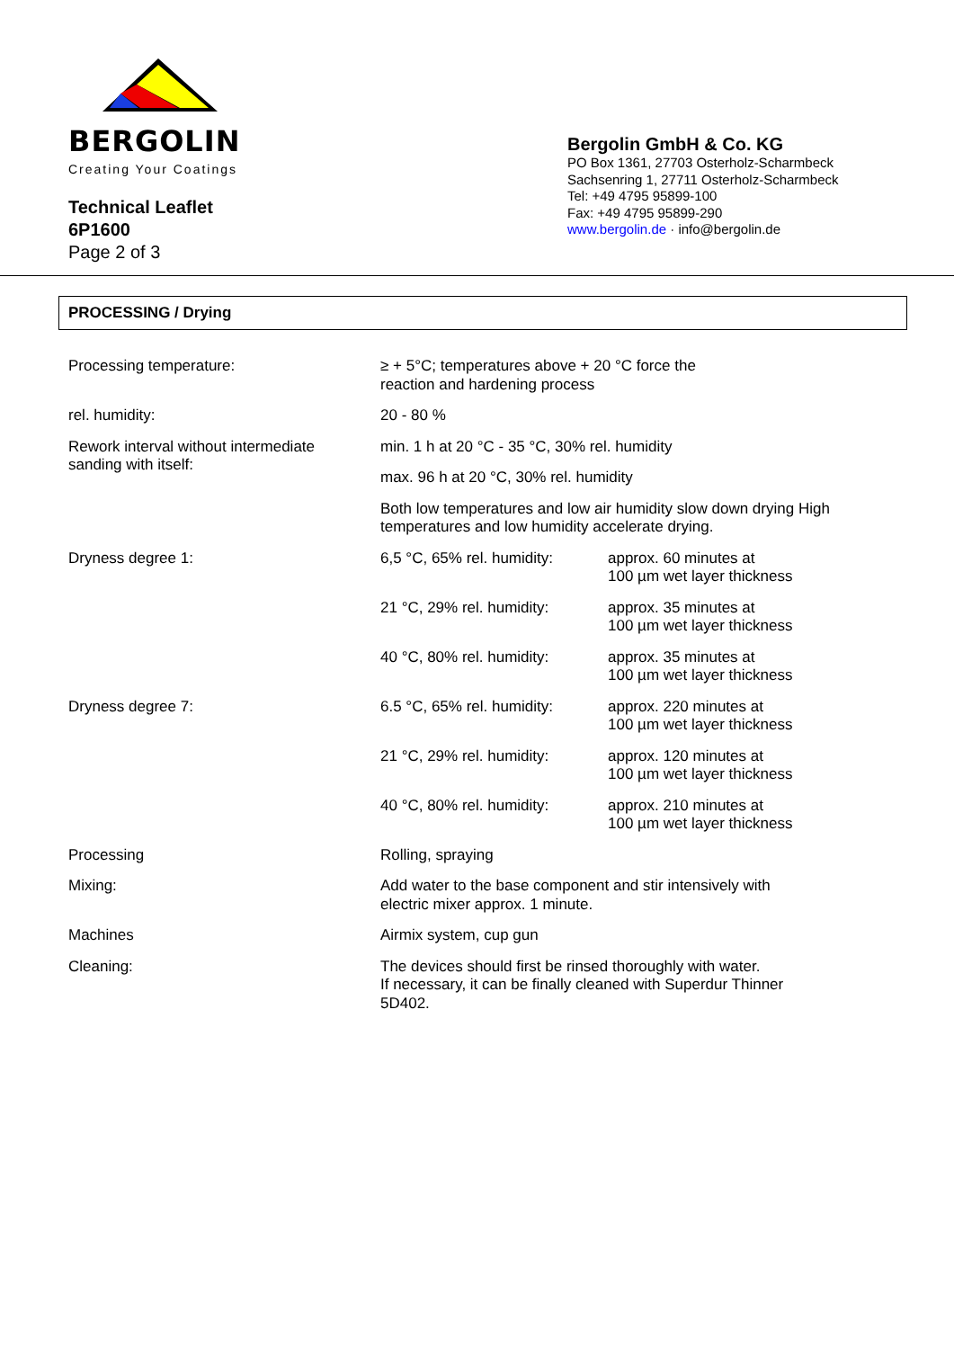BERGOLIN
Creating Your Coatings
Technical Leaflet
6P1600
Page 2 of 3
Bergolin GmbH & Co. KG
PO Box 1361, 27703 Osterholz-Scharmbeck
Sachsenring 1, 27711 Osterholz-Scharmbeck
Tel: +49 4795 95899-100
Fax: +49 4795 95899-290
www.bergolin.de · info@bergolin.de
PROCESSING / Drying
| Processing temperature: | ≥ + 5°C; temperatures above + 20 °C force the reaction and hardening process | |
| rel. humidity: | 20 - 80 % | |
| Rework interval without intermediate sanding with itself: | min. 1 h at 20 °C - 35 °C, 30% rel. humidity | |
| | max. 96 h at 20 °C, 30% rel. humidity | |
| | Both low temperatures and low air humidity slow down drying High temperatures and low humidity accelerate drying. | |
| Dryness degree 1: | 6,5 °C, 65% rel. humidity: | approx. 60 minutes at 100 µm wet layer thickness |
| | 21 °C, 29% rel. humidity: | approx. 35 minutes at 100 µm wet layer thickness |
| | 40 °C, 80% rel. humidity: | approx. 35 minutes at 100 µm wet layer thickness |
| Dryness degree 7: | 6.5 °C, 65% rel. humidity: | approx. 220 minutes at 100 µm wet layer thickness |
| | 21 °C, 29% rel. humidity: | approx. 120 minutes at 100 µm wet layer thickness |
| | 40 °C, 80% rel. humidity: | approx. 210 minutes at 100 µm wet layer thickness |
| Processing | Rolling, spraying | |
| Mixing: | Add water to the base component and stir intensively with electric mixer approx. 1 minute. | |
| Machines | Airmix system, cup gun | |
| Cleaning: | The devices should first be rinsed thoroughly with water. If necessary, it can be finally cleaned with Superdur Thinner 5D402. | |